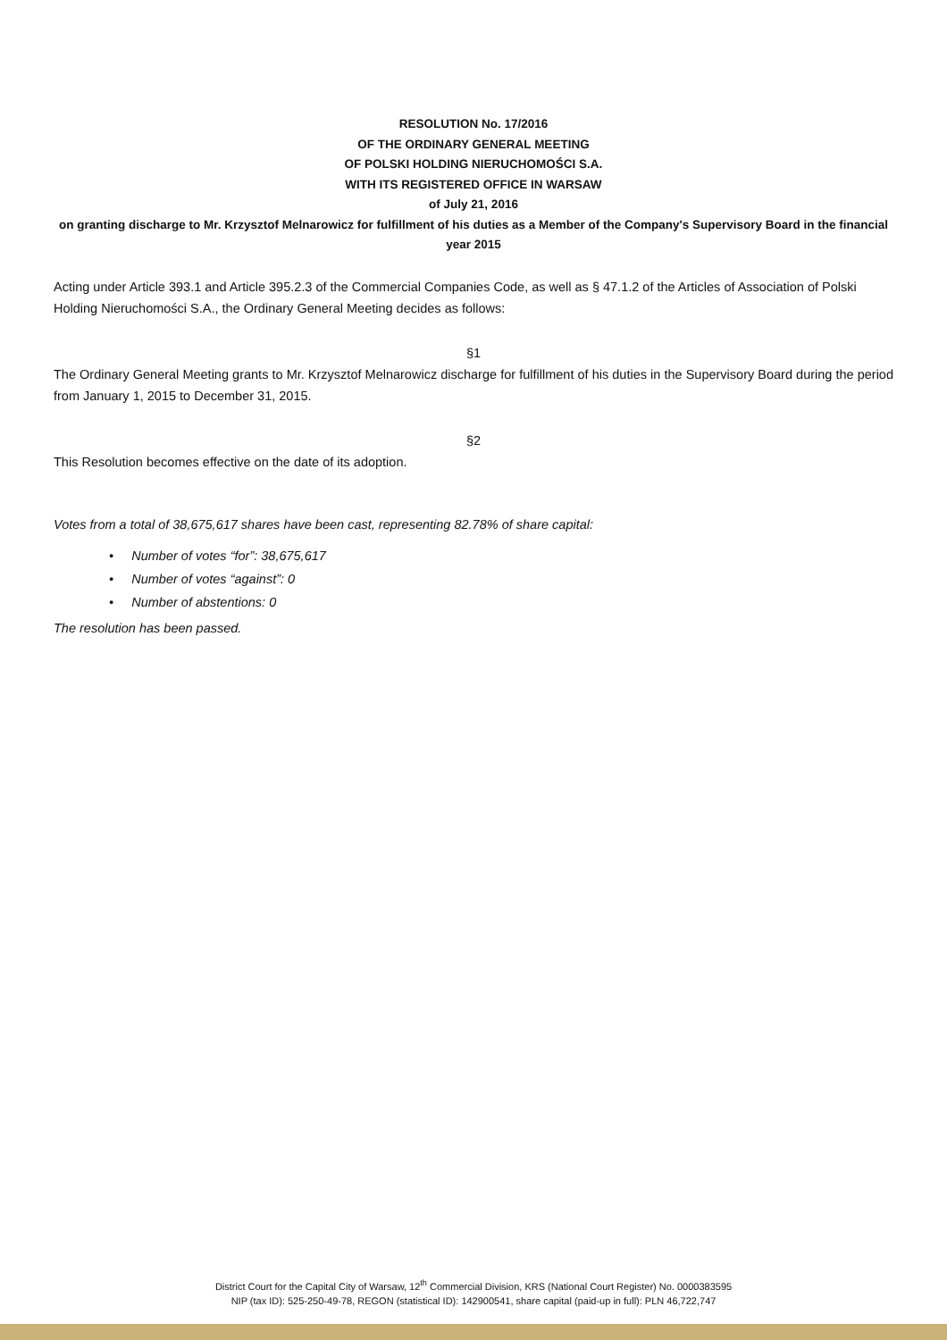RESOLUTION No. 17/2016
OF THE ORDINARY GENERAL MEETING
OF POLSKI HOLDING NIERUCHOMOŚCI S.A.
WITH ITS REGISTERED OFFICE IN WARSAW
of July 21, 2016
on granting discharge to Mr. Krzysztof Melnarowicz for fulfillment of his duties as a Member of the Company's Supervisory Board in the financial year 2015
Acting under Article 393.1 and Article 395.2.3 of the Commercial Companies Code, as well as § 47.1.2 of the Articles of Association of Polski Holding Nieruchomości S.A., the Ordinary General Meeting decides as follows:
§1
The Ordinary General Meeting grants to Mr. Krzysztof Melnarowicz discharge for fulfillment of his duties in the Supervisory Board during the period from January 1, 2015 to December 31, 2015.
§2
This Resolution becomes effective on the date of its adoption.
Votes from a total of 38,675,617 shares have been cast, representing 82.78% of share capital:
• Number of votes “for”: 38,675,617
• Number of votes “against”: 0
• Number of abstentions: 0
The resolution has been passed.
District Court for the Capital City of Warsaw, 12<sup>th</sup> Commercial Division, KRS (National Court Register) No. 0000383595
NIP (tax ID): 525-250-49-78, REGON (statistical ID): 142900541, share capital (paid-up in full): PLN 46,722,747